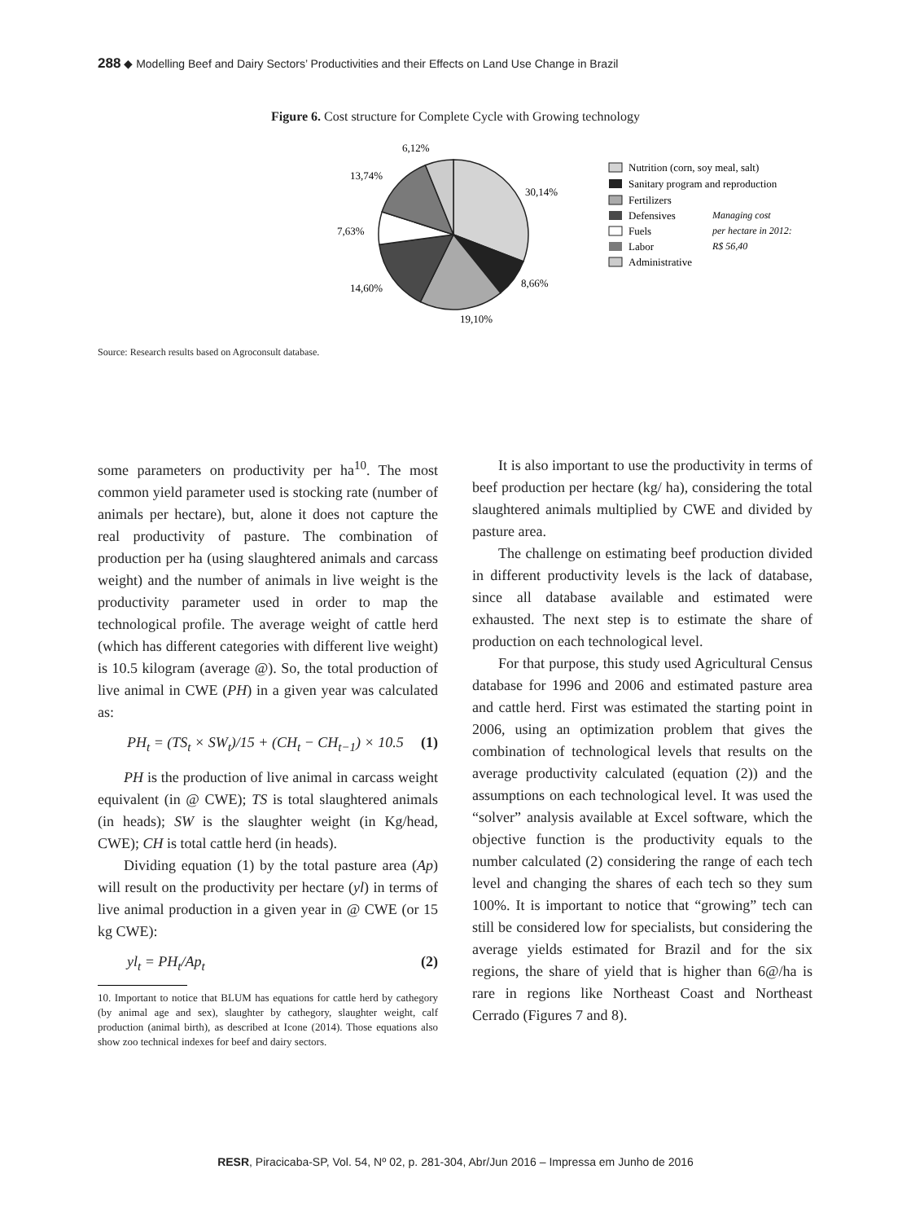288 ◆ Modelling Beef and Dairy Sectors’ Productivities and their Effects on Land Use Change in Brazil
Figure 6. Cost structure for Complete Cycle with Growing technology
6,12%
30,14%
13,74%
7,63%
8,66%
14,60%
19,10%
Nutrition (corn, soy meal, salt)
Sanitary program and reproduction
Fertilizers
Defensives
Fuels
Labor
Administrative
Managing cost
per hectare in 2012:
R$ 56,40
Source: Research results based on Agroconsult database.
some parameters on productivity per ha<sup>10</sup>. The most common yield parameter used is stocking rate (number of animals per hectare), but, alone it does not capture the real productivity of pasture. The combination of production per ha (using slaughtered animals and carcass weight) and the number of animals in live weight is the productivity parameter used in order to map the technological profile. The average weight of cattle herd (which has different categories with different live weight) is 10.5 kilogram (average @). So, the total production of live animal in CWE (PH) in a given year was calculated as:
PH<sub>t</sub> = (TS<sub>t</sub> × SW<sub>t</sub>)/15 + (CH<sub>t</sub> − CH<sub>t−1</sub>) × 10.5 (1)
PH is the production of live animal in carcass weight equivalent (in @ CWE); TS is total slaughtered animals (in heads); SW is the slaughter weight (in Kg/head, CWE); CH is total cattle herd (in heads).
Dividing equation (1) by the total pasture area (Ap) will result on the productivity per hectare (yl) in terms of live animal production in a given year in @ CWE (or 15 kg CWE):
yl<sub>t</sub> = PH<sub>t</sub>/Ap<sub>t</sub> (2)
10. Important to notice that BLUM has equations for cattle herd by cathegory (by animal age and sex), slaughter by cathegory, slaughter weight, calf production (animal birth), as described at Icone (2014). Those equations also show zoo technical indexes for beef and dairy sectors.
It is also important to use the productivity in terms of beef production per hectare (kg/ ha), considering the total slaughtered animals multiplied by CWE and divided by pasture area.
The challenge on estimating beef production divided in different productivity levels is the lack of database, since all database available and estimated were exhausted. The next step is to estimate the share of production on each technological level.
For that purpose, this study used Agricultural Census database for 1996 and 2006 and estimated pasture area and cattle herd. First was estimated the starting point in 2006, using an optimization problem that gives the combination of technological levels that results on the average productivity calculated (equation (2)) and the assumptions on each technological level. It was used the “solver” analysis available at Excel software, which the objective function is the productivity equals to the number calculated (2) considering the range of each tech level and changing the shares of each tech so they sum 100%. It is important to notice that “growing” tech can still be considered low for specialists, but considering the average yields estimated for Brazil and for the six regions, the share of yield that is higher than 6@/ha is rare in regions like Northeast Coast and Northeast Cerrado (Figures 7 and 8).
RESR, Piracicaba-SP, Vol. 54, Nº 02, p. 281-304, Abr/Jun 2016 – Impressa em Junho de 2016